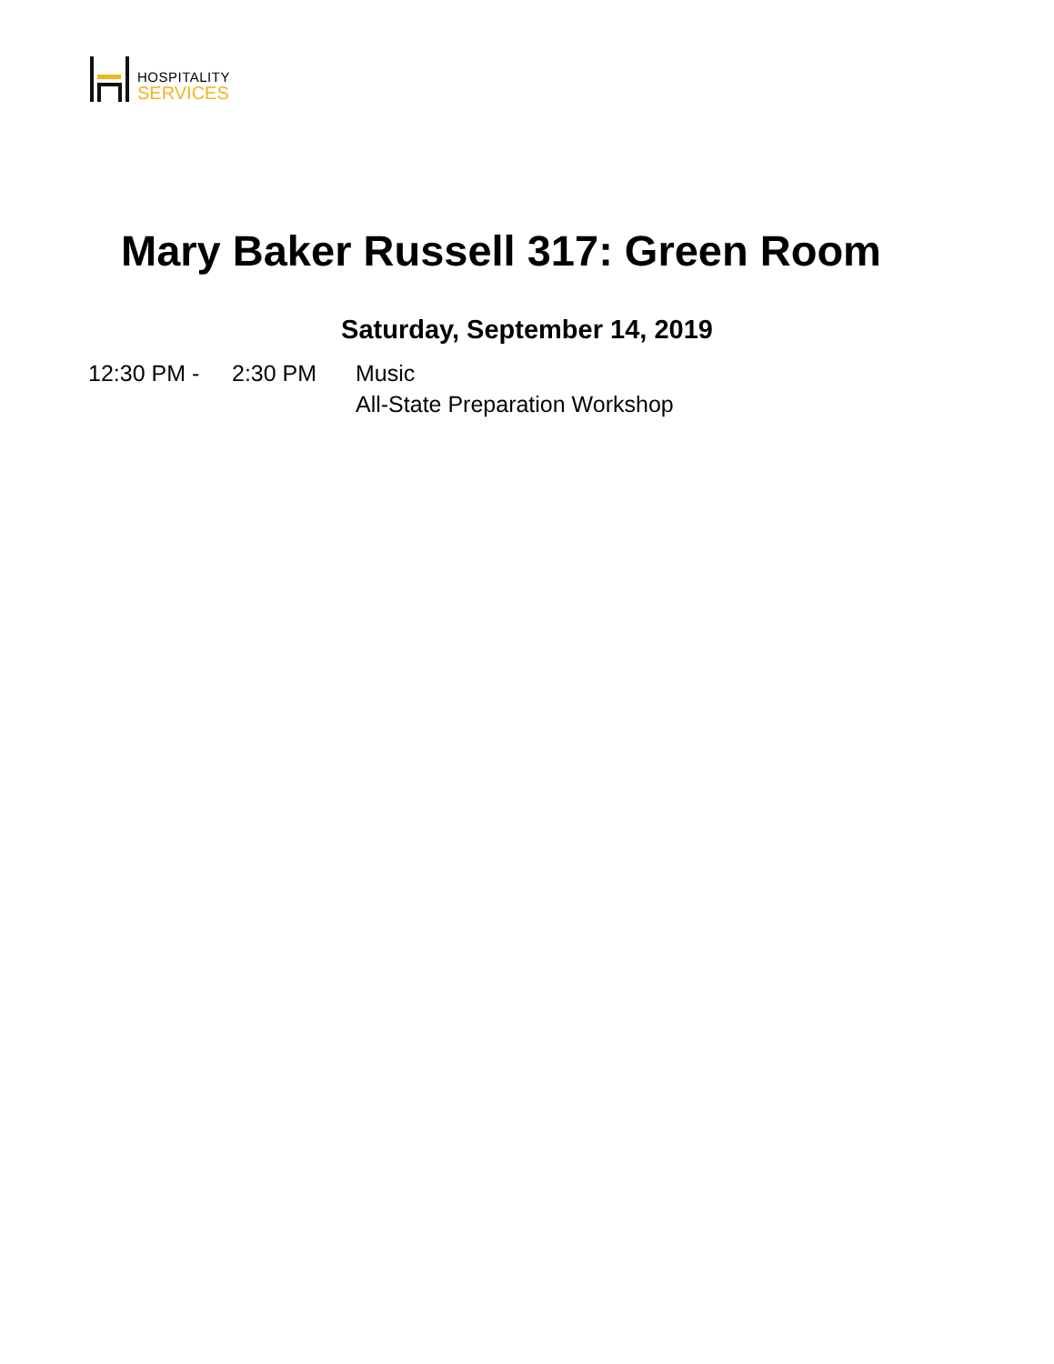HOSPITALITY
SERVICES
Mary Baker Russell 317: Green Room
Saturday, September 14, 2019
12:30 PM - 2:30 PM Music
All-State Preparation Workshop